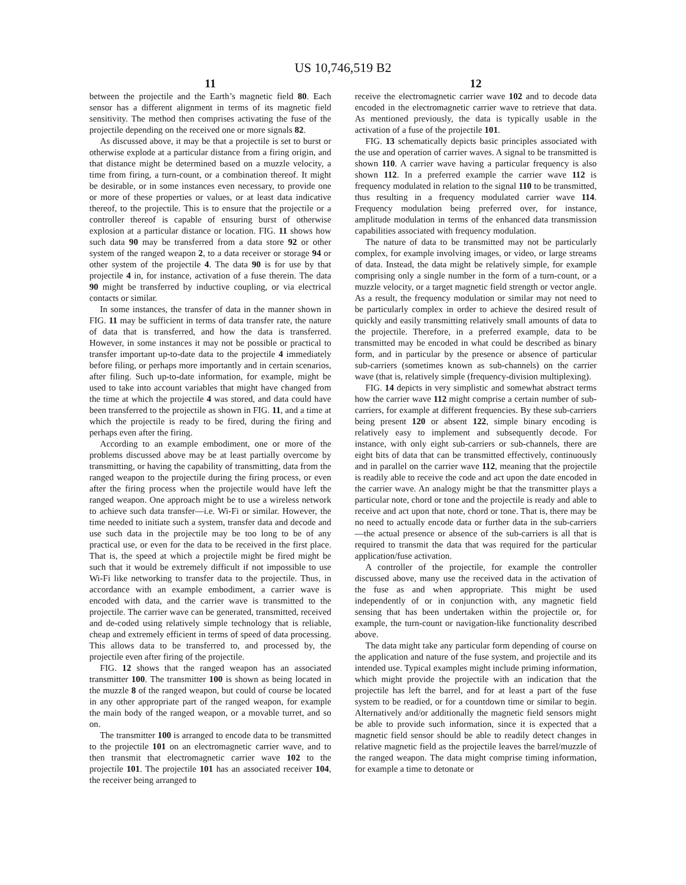US 10,746,519 B2
11
between the projectile and the Earth’s magnetic field 80. Each sensor has a different alignment in terms of its magnetic field sensitivity. The method then comprises activating the fuse of the projectile depending on the received one or more signals 82.
As discussed above, it may be that a projectile is set to burst or otherwise explode at a particular distance from a firing origin, and that distance might be determined based on a muzzle velocity, a time from firing, a turn-count, or a combination thereof. It might be desirable, or in some instances even necessary, to provide one or more of these properties or values, or at least data indicative thereof, to the projectile. This is to ensure that the projectile or a controller thereof is capable of ensuring burst of otherwise explosion at a particular distance or location. FIG. 11 shows how such data 90 may be transferred from a data store 92 or other system of the ranged weapon 2, to a data receiver or storage 94 or other system of the projectile 4. The data 90 is for use by that projectile 4 in, for instance, activation of a fuse therein. The data 90 might be transferred by inductive coupling, or via electrical contacts or similar.
In some instances, the transfer of data in the manner shown in FIG. 11 may be sufficient in terms of data transfer rate, the nature of data that is transferred, and how the data is transferred. However, in some instances it may not be possible or practical to transfer important up-to-date data to the projectile 4 immediately before filing, or perhaps more importantly and in certain scenarios, after filing. Such up-to-date information, for example, might be used to take into account variables that might have changed from the time at which the projectile 4 was stored, and data could have been transferred to the projectile as shown in FIG. 11, and a time at which the projectile is ready to be fired, during the firing and perhaps even after the firing.
According to an example embodiment, one or more of the problems discussed above may be at least partially overcome by transmitting, or having the capability of transmitting, data from the ranged weapon to the projectile during the firing process, or even after the firing process when the projectile would have left the ranged weapon. One approach might be to use a wireless network to achieve such data transfer—i.e. Wi-Fi or similar. However, the time needed to initiate such a system, transfer data and decode and use such data in the projectile may be too long to be of any practical use, or even for the data to be received in the first place. That is, the speed at which a projectile might be fired might be such that it would be extremely difficult if not impossible to use Wi-Fi like networking to transfer data to the projectile. Thus, in accordance with an example embodiment, a carrier wave is encoded with data, and the carrier wave is transmitted to the projectile. The carrier wave can be generated, transmitted, received and de-coded using relatively simple technology that is reliable, cheap and extremely efficient in terms of speed of data processing. This allows data to be transferred to, and processed by, the projectile even after firing of the projectile.
FIG. 12 shows that the ranged weapon has an associated transmitter 100. The transmitter 100 is shown as being located in the muzzle 8 of the ranged weapon, but could of course be located in any other appropriate part of the ranged weapon, for example the main body of the ranged weapon, or a movable turret, and so on.
The transmitter 100 is arranged to encode data to be transmitted to the projectile 101 on an electromagnetic carrier wave, and to then transmit that electromagnetic carrier wave 102 to the projectile 101. The projectile 101 has an associated receiver 104, the receiver being arranged to
12
receive the electromagnetic carrier wave 102 and to decode data encoded in the electromagnetic carrier wave to retrieve that data. As mentioned previously, the data is typically usable in the activation of a fuse of the projectile 101.
FIG. 13 schematically depicts basic principles associated with the use and operation of carrier waves. A signal to be transmitted is shown 110. A carrier wave having a particular frequency is also shown 112. In a preferred example the carrier wave 112 is frequency modulated in relation to the signal 110 to be transmitted, thus resulting in a frequency modulated carrier wave 114. Frequency modulation being preferred over, for instance, amplitude modulation in terms of the enhanced data transmission capabilities associated with frequency modulation.
The nature of data to be transmitted may not be particularly complex, for example involving images, or video, or large streams of data. Instead, the data might be relatively simple, for example comprising only a single number in the form of a turn-count, or a muzzle velocity, or a target magnetic field strength or vector angle. As a result, the frequency modulation or similar may not need to be particularly complex in order to achieve the desired result of quickly and easily transmitting relatively small amounts of data to the projectile. Therefore, in a preferred example, data to be transmitted may be encoded in what could be described as binary form, and in particular by the presence or absence of particular sub-carriers (sometimes known as sub-channels) on the carrier wave (that is, relatively simple (frequency-division multiplexing).
FIG. 14 depicts in very simplistic and somewhat abstract terms how the carrier wave 112 might comprise a certain number of sub-carriers, for example at different frequencies. By these sub-carriers being present 120 or absent 122, simple binary encoding is relatively easy to implement and subsequently decode. For instance, with only eight sub-carriers or sub-channels, there are eight bits of data that can be transmitted effectively, continuously and in parallel on the carrier wave 112, meaning that the projectile is readily able to receive the code and act upon the date encoded in the carrier wave. An analogy might be that the transmitter plays a particular note, chord or tone and the projectile is ready and able to receive and act upon that note, chord or tone. That is, there may be no need to actually encode data or further data in the sub-carriers—the actual presence or absence of the sub-carriers is all that is required to transmit the data that was required for the particular application/fuse activation.
A controller of the projectile, for example the controller discussed above, many use the received data in the activation of the fuse as and when appropriate. This might be used independently of or in conjunction with, any magnetic field sensing that has been undertaken within the projectile or, for example, the turn-count or navigation-like functionality described above.
The data might take any particular form depending of course on the application and nature of the fuse system, and projectile and its intended use. Typical examples might include priming information, which might provide the projectile with an indication that the projectile has left the barrel, and for at least a part of the fuse system to be readied, or for a countdown time or similar to begin. Alternatively and/or additionally the magnetic field sensors might be able to provide such information, since it is expected that a magnetic field sensor should be able to readily detect changes in relative magnetic field as the projectile leaves the barrel/muzzle of the ranged weapon. The data might comprise timing information, for example a time to detonate or